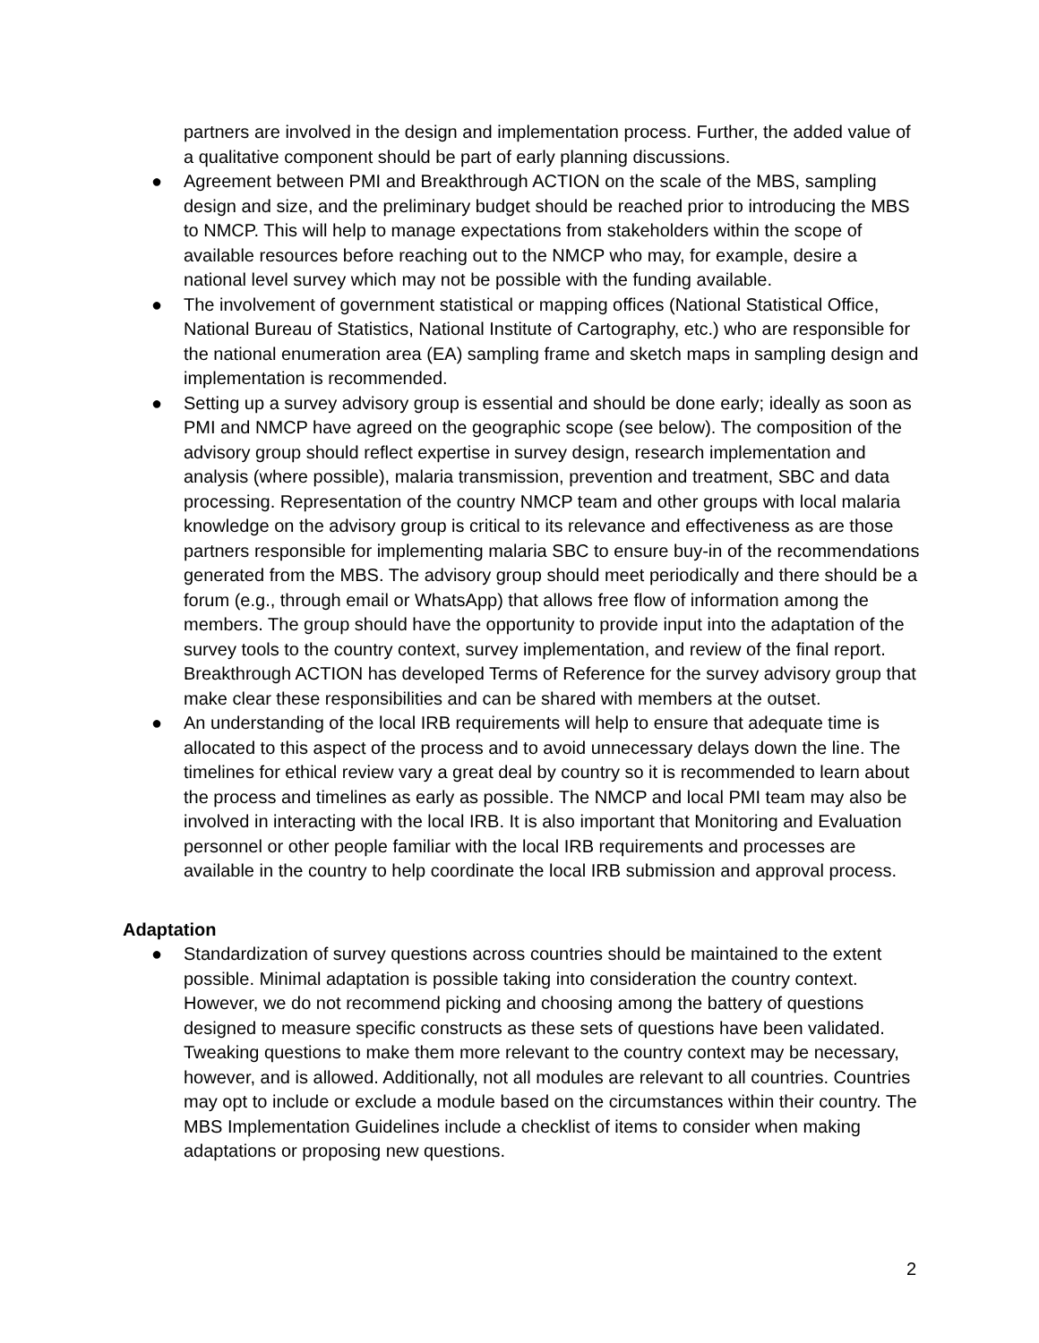partners are involved in the design and implementation process. Further, the added value of a qualitative component should be part of early planning discussions.
● Agreement between PMI and Breakthrough ACTION on the scale of the MBS, sampling design and size, and the preliminary budget should be reached prior to introducing the MBS to NMCP. This will help to manage expectations from stakeholders within the scope of available resources before reaching out to the NMCP who may, for example, desire a national level survey which may not be possible with the funding available.
● The involvement of government statistical or mapping offices (National Statistical Office, National Bureau of Statistics, National Institute of Cartography, etc.) who are responsible for the national enumeration area (EA) sampling frame and sketch maps in sampling design and implementation is recommended.
● Setting up a survey advisory group is essential and should be done early; ideally as soon as PMI and NMCP have agreed on the geographic scope (see below). The composition of the advisory group should reflect expertise in survey design, research implementation and analysis (where possible), malaria transmission, prevention and treatment, SBC and data processing. Representation of the country NMCP team and other groups with local malaria knowledge on the advisory group is critical to its relevance and effectiveness as are those partners responsible for implementing malaria SBC to ensure buy-in of the recommendations generated from the MBS. The advisory group should meet periodically and there should be a forum (e.g., through email or WhatsApp) that allows free flow of information among the members. The group should have the opportunity to provide input into the adaptation of the survey tools to the country context, survey implementation, and review of the final report. Breakthrough ACTION has developed Terms of Reference for the survey advisory group that make clear these responsibilities and can be shared with members at the outset.
● An understanding of the local IRB requirements will help to ensure that adequate time is allocated to this aspect of the process and to avoid unnecessary delays down the line. The timelines for ethical review vary a great deal by country so it is recommended to learn about the process and timelines as early as possible. The NMCP and local PMI team may also be involved in interacting with the local IRB. It is also important that Monitoring and Evaluation personnel or other people familiar with the local IRB requirements and processes are available in the country to help coordinate the local IRB submission and approval process.
Adaptation
● Standardization of survey questions across countries should be maintained to the extent possible. Minimal adaptation is possible taking into consideration the country context. However, we do not recommend picking and choosing among the battery of questions designed to measure specific constructs as these sets of questions have been validated. Tweaking questions to make them more relevant to the country context may be necessary, however, and is allowed. Additionally, not all modules are relevant to all countries. Countries may opt to include or exclude a module based on the circumstances within their country. The MBS Implementation Guidelines include a checklist of items to consider when making adaptations or proposing new questions.
2